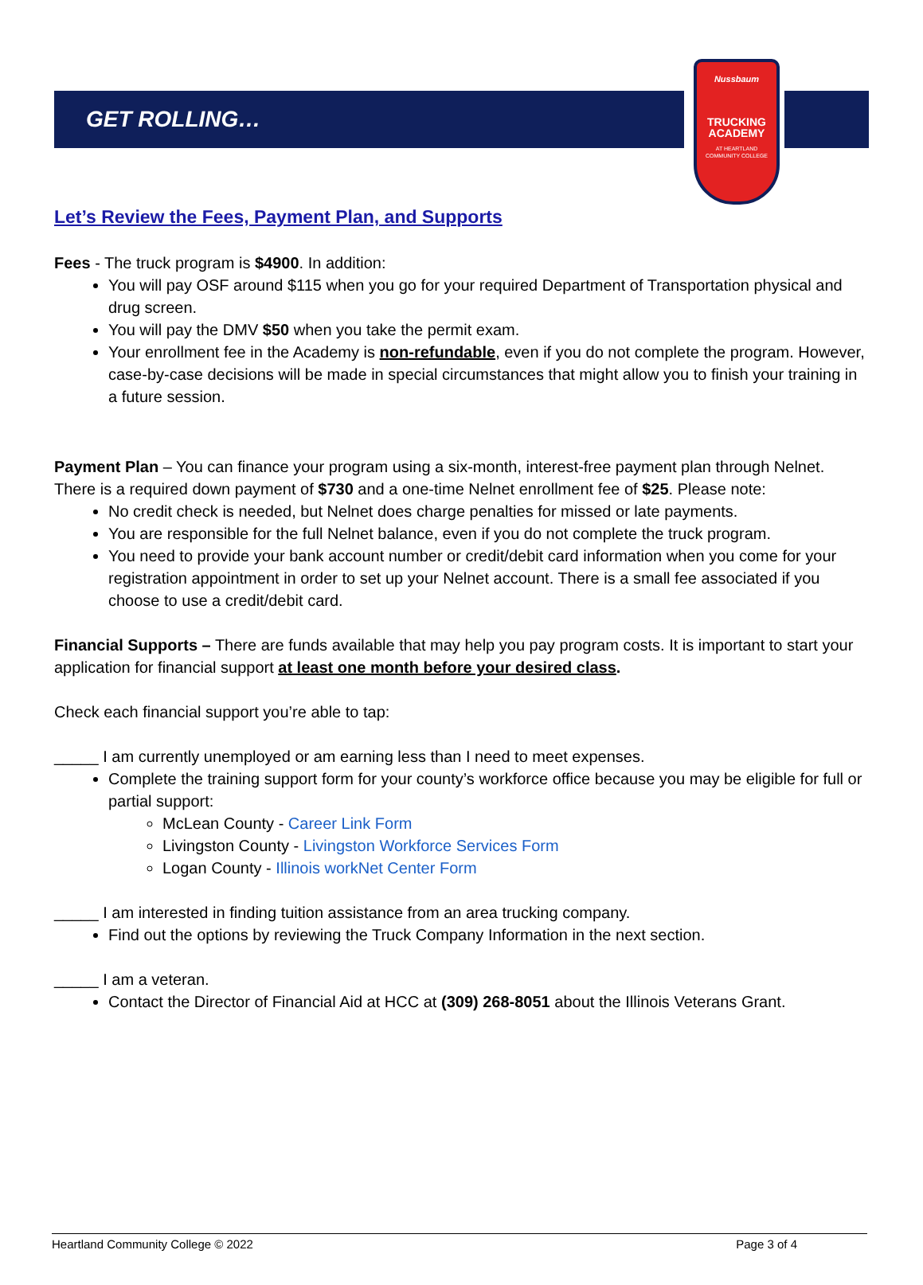GET ROLLING…
Nussbaum
TRUCKING
ACADEMY
AT HEARTLAND
COMMUNITY COLLEGE
Let’s Review the Fees, Payment Plan, and Supports
Fees - The truck program is $4900. In addition:
You will pay OSF around $115 when you go for your required Department of Transportation physical and drug screen.
You will pay the DMV $50 when you take the permit exam.
Your enrollment fee in the Academy is non-refundable, even if you do not complete the program. However, case-by-case decisions will be made in special circumstances that might allow you to finish your training in a future session.
Payment Plan – You can finance your program using a six-month, interest-free payment plan through Nelnet. There is a required down payment of $730 and a one-time Nelnet enrollment fee of $25. Please note:
No credit check is needed, but Nelnet does charge penalties for missed or late payments.
You are responsible for the full Nelnet balance, even if you do not complete the truck program.
You need to provide your bank account number or credit/debit card information when you come for your registration appointment in order to set up your Nelnet account. There is a small fee associated if you choose to use a credit/debit card.
Financial Supports – There are funds available that may help you pay program costs. It is important to start your application for financial support at least one month before your desired class.
Check each financial support you’re able to tap:
_____ I am currently unemployed or am earning less than I need to meet expenses.
Complete the training support form for your county’s workforce office because you may be eligible for full or partial support:
McLean County - Career Link Form
Livingston County - Livingston Workforce Services Form
Logan County - Illinois workNet Center Form
_____ I am interested in finding tuition assistance from an area trucking company.
Find out the options by reviewing the Truck Company Information in the next section.
_____ I am a veteran.
Contact the Director of Financial Aid at HCC at (309) 268-8051 about the Illinois Veterans Grant.
Heartland Community College © 2022 Page 3 of 4